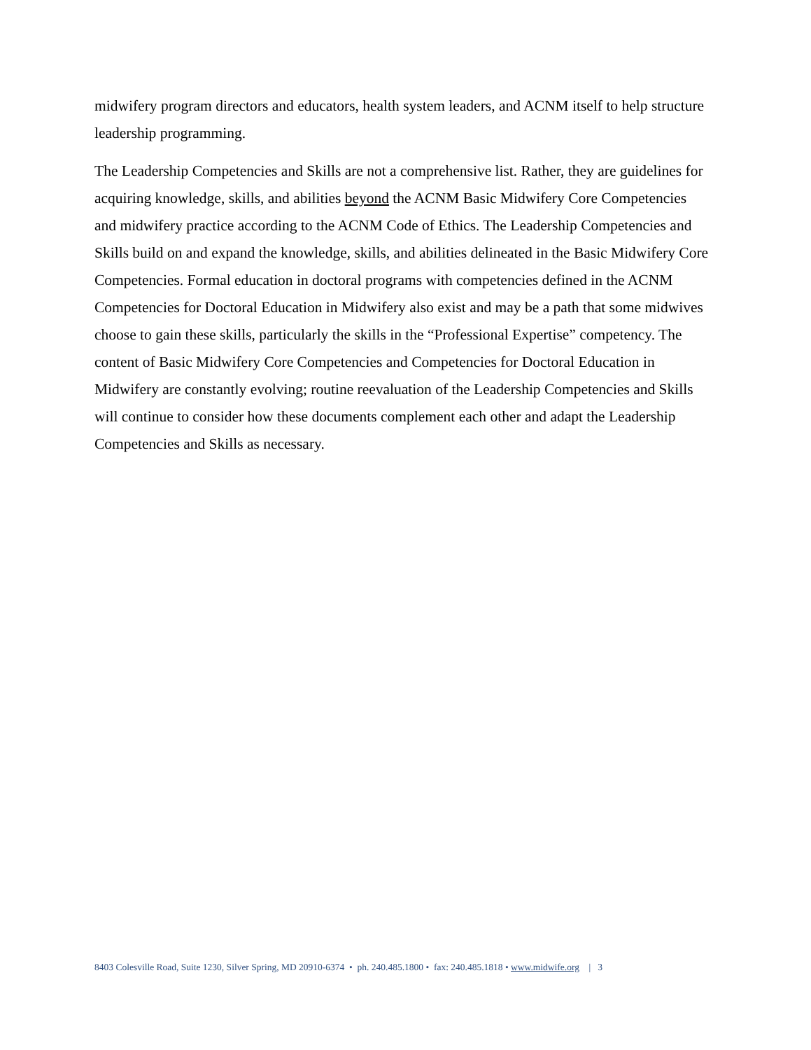midwifery program directors and educators, health system leaders, and ACNM itself to help structure leadership programming.
The Leadership Competencies and Skills are not a comprehensive list. Rather, they are guidelines for acquiring knowledge, skills, and abilities beyond the ACNM Basic Midwifery Core Competencies and midwifery practice according to the ACNM Code of Ethics. The Leadership Competencies and Skills build on and expand the knowledge, skills, and abilities delineated in the Basic Midwifery Core Competencies. Formal education in doctoral programs with competencies defined in the ACNM Competencies for Doctoral Education in Midwifery also exist and may be a path that some midwives choose to gain these skills, particularly the skills in the “Professional Expertise” competency. The content of Basic Midwifery Core Competencies and Competencies for Doctoral Education in Midwifery are constantly evolving; routine reevaluation of the Leadership Competencies and Skills will continue to consider how these documents complement each other and adapt the Leadership Competencies and Skills as necessary.
8403 Colesville Road, Suite 1230, Silver Spring, MD 20910-6374 • ph. 240.485.1800 • fax: 240.485.1818 • www.midwife.org | 3